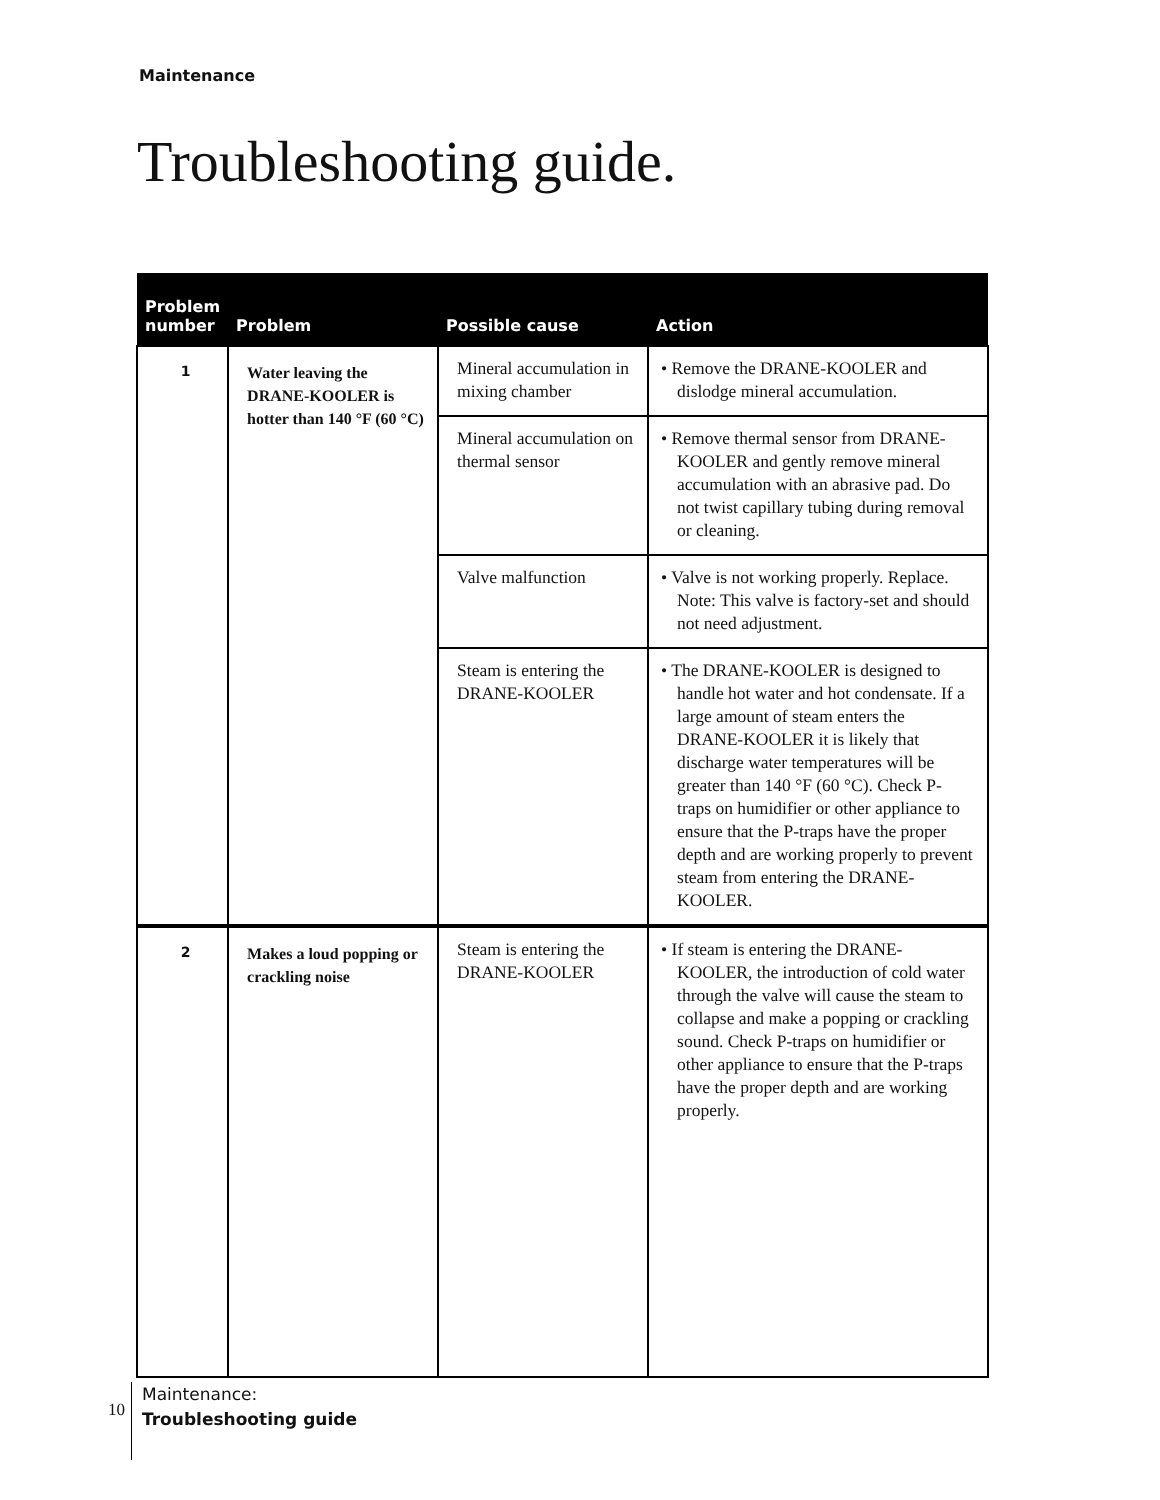Maintenance
Troubleshooting guide.
| Problem number | Problem | Possible cause | Action |
| --- | --- | --- | --- |
| 1 | Water leaving the DRANE-KOOLER is hotter than 140 °F (60 °C) | Mineral accumulation in mixing chamber | • Remove the DRANE-KOOLER and dislodge mineral accumulation. |
| | | Mineral accumulation on thermal sensor | • Remove thermal sensor from DRANE-KOOLER and gently remove mineral accumulation with an abrasive pad. Do not twist capillary tubing during removal or cleaning. |
| | | Valve malfunction | • Valve is not working properly. Replace. Note: This valve is factory-set and should not need adjustment. |
| | | Steam is entering the DRANE-KOOLER | • The DRANE-KOOLER is designed to handle hot water and hot condensate. If a large amount of steam enters the DRANE-KOOLER it is likely that discharge water temperatures will be greater than 140 °F (60 °C). Check P-traps on humidifier or other appliance to ensure that the P-traps have the proper depth and are working properly to prevent steam from entering the DRANE-KOOLER. |
| 2 | Makes a loud popping or crackling noise | Steam is entering the DRANE-KOOLER | • If steam is entering the DRANE-KOOLER, the introduction of cold water through the valve will cause the steam to collapse and make a popping or crackling sound. Check P-traps on humidifier or other appliance to ensure that the P-traps have the proper depth and are working properly. |
10
Maintenance:
Troubleshooting guide